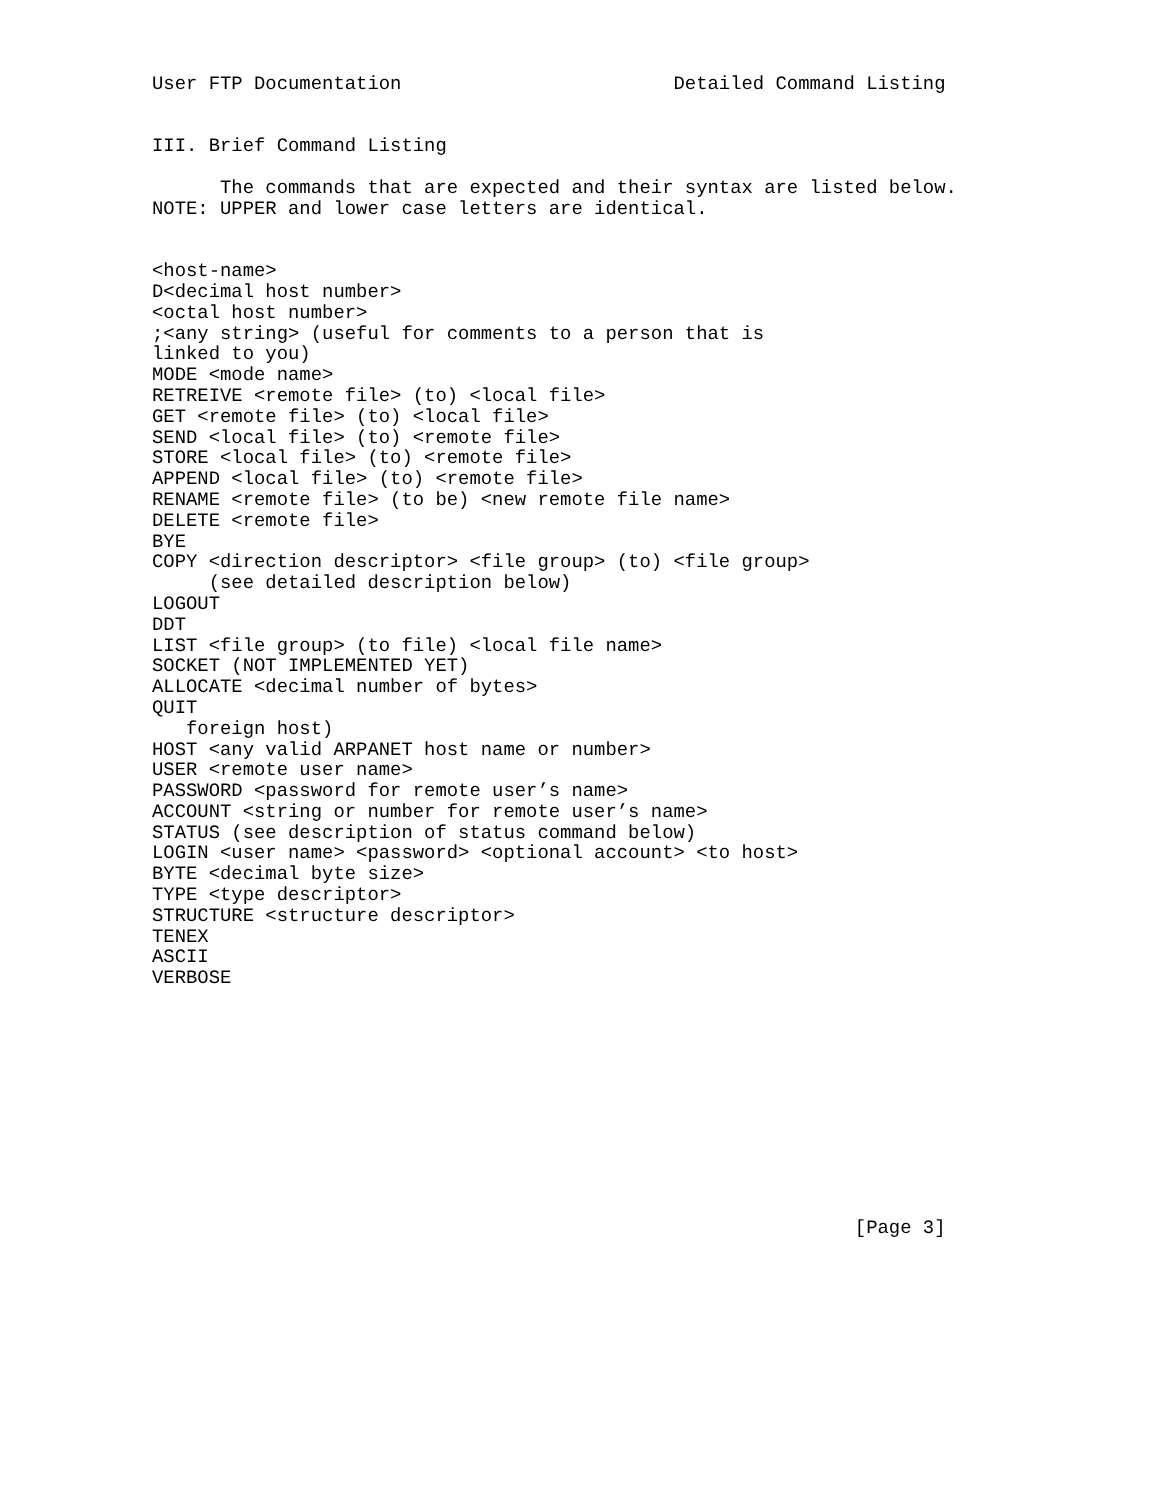User FTP Documentation                        Detailed Command Listing


III. Brief Command Listing

      The commands that are expected and their syntax are listed below.
NOTE: UPPER and lower case letters are identical.


<host-name>
D<decimal host number>
<octal host number>
;<any string> (useful for comments to a person that is
linked to you)
MODE <mode name>
RETREIVE <remote file> (to) <local file>
GET <remote file> (to) <local file>
SEND <local file> (to) <remote file>
STORE <local file> (to) <remote file>
APPEND <local file> (to) <remote file>
RENAME <remote file> (to be) <new remote file name>
DELETE <remote file>
BYE
COPY <direction descriptor> <file group> (to) <file group>
     (see detailed description below)
LOGOUT
DDT
LIST <file group> (to file) <local file name>
SOCKET (NOT IMPLEMENTED YET)
ALLOCATE <decimal number of bytes>
QUIT
   foreign host)
HOST <any valid ARPANET host name or number>
USER <remote user name>
PASSWORD <password for remote user’s name>
ACCOUNT <string or number for remote user’s name>
STATUS (see description of status command below)
LOGIN <user name> <password> <optional account> <to host>
BYTE <decimal byte size>
TYPE <type descriptor>
STRUCTURE <structure descriptor>
TENEX
ASCII
VERBOSE











                                                              [Page 3]